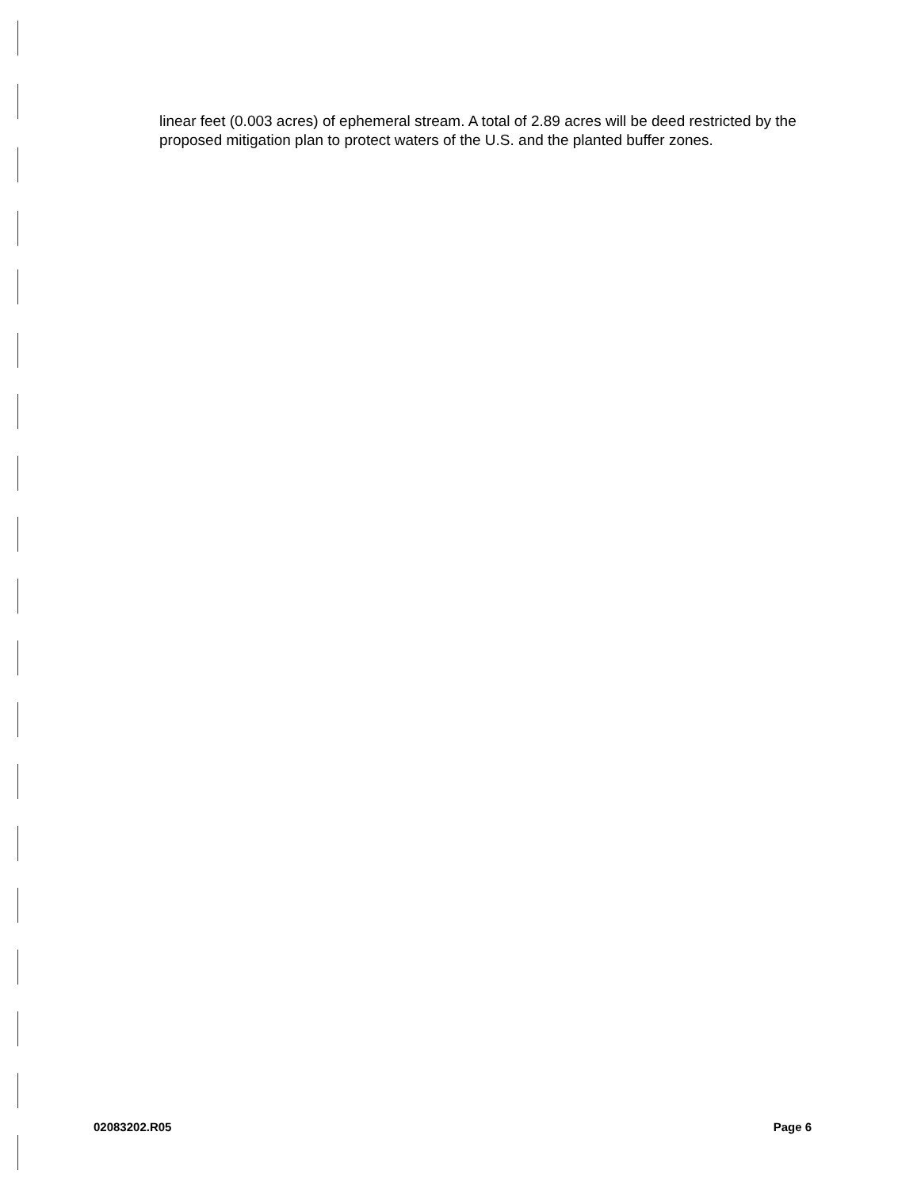linear feet (0.003 acres) of ephemeral stream. A total of 2.89 acres will be deed restricted by the proposed mitigation plan to protect waters of the U.S. and the planted buffer zones.
02083202.R05 Page 6